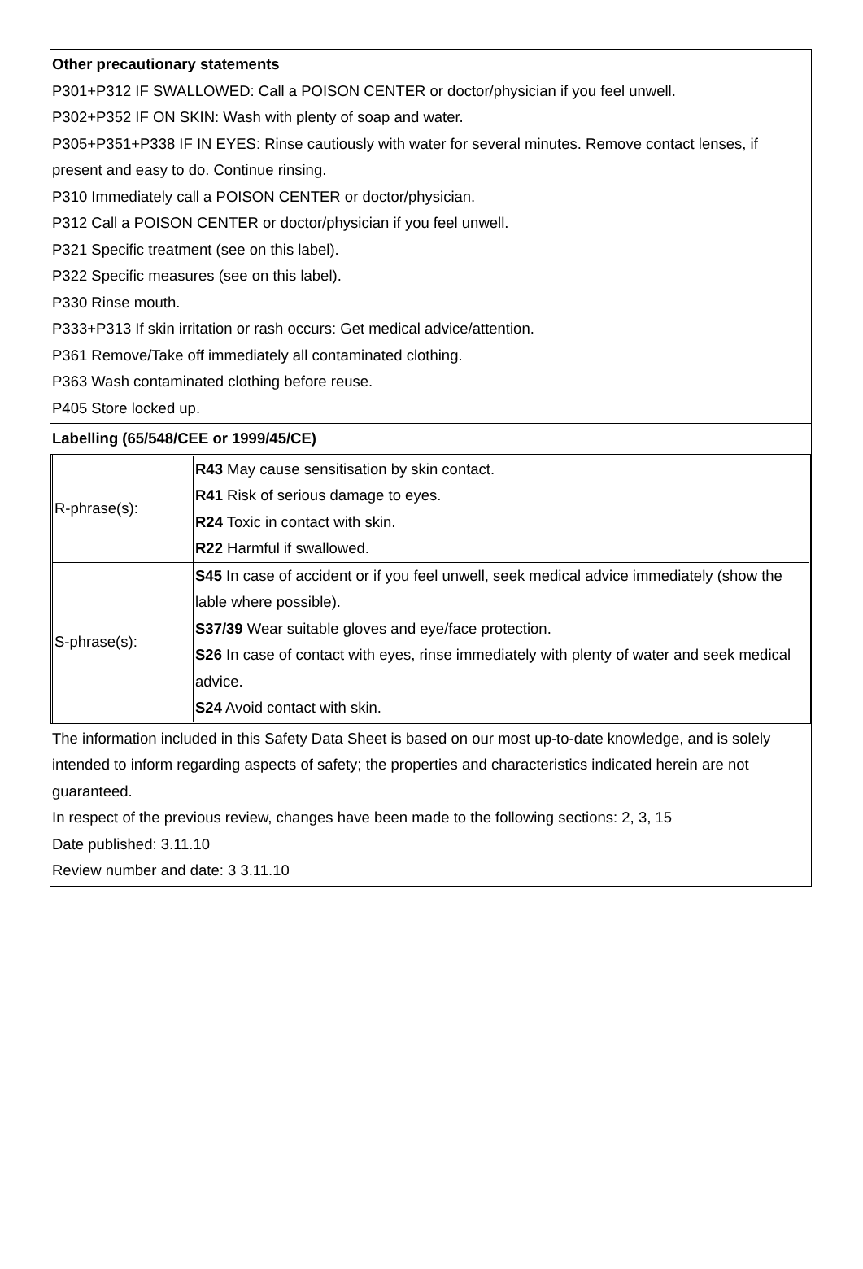Other precautionary statements
P301+P312 IF SWALLOWED: Call a POISON CENTER or doctor/physician if you feel unwell.
P302+P352 IF ON SKIN: Wash with plenty of soap and water.
P305+P351+P338 IF IN EYES: Rinse cautiously with water for several minutes. Remove contact lenses, if present and easy to do. Continue rinsing.
P310 Immediately call a POISON CENTER or doctor/physician.
P312 Call a POISON CENTER or doctor/physician if you feel unwell.
P321 Specific treatment (see on this label).
P322 Specific measures (see on this label).
P330 Rinse mouth.
P333+P313 If skin irritation or rash occurs: Get medical advice/attention.
P361 Remove/Take off immediately all contaminated clothing.
P363 Wash contaminated clothing before reuse.
P405 Store locked up.
Labelling (65/548/CEE or 1999/45/CE)
| R-phrase(s): | R43 May cause sensitisation by skin contact. R41 Risk of serious damage to eyes. R24 Toxic in contact with skin. R22 Harmful if swallowed. |
| S-phrase(s): | S45 In case of accident or if you feel unwell, seek medical advice immediately (show the lable where possible). S37/39 Wear suitable gloves and eye/face protection. S26 In case of contact with eyes, rinse immediately with plenty of water and seek medical advice. S24 Avoid contact with skin. |
The information included in this Safety Data Sheet is based on our most up-to-date knowledge, and is solely intended to inform regarding aspects of safety; the properties and characteristics indicated herein are not guaranteed.
In respect of the previous review, changes have been made to the following sections: 2, 3, 15
Date published: 3.11.10
Review number and date: 3 3.11.10